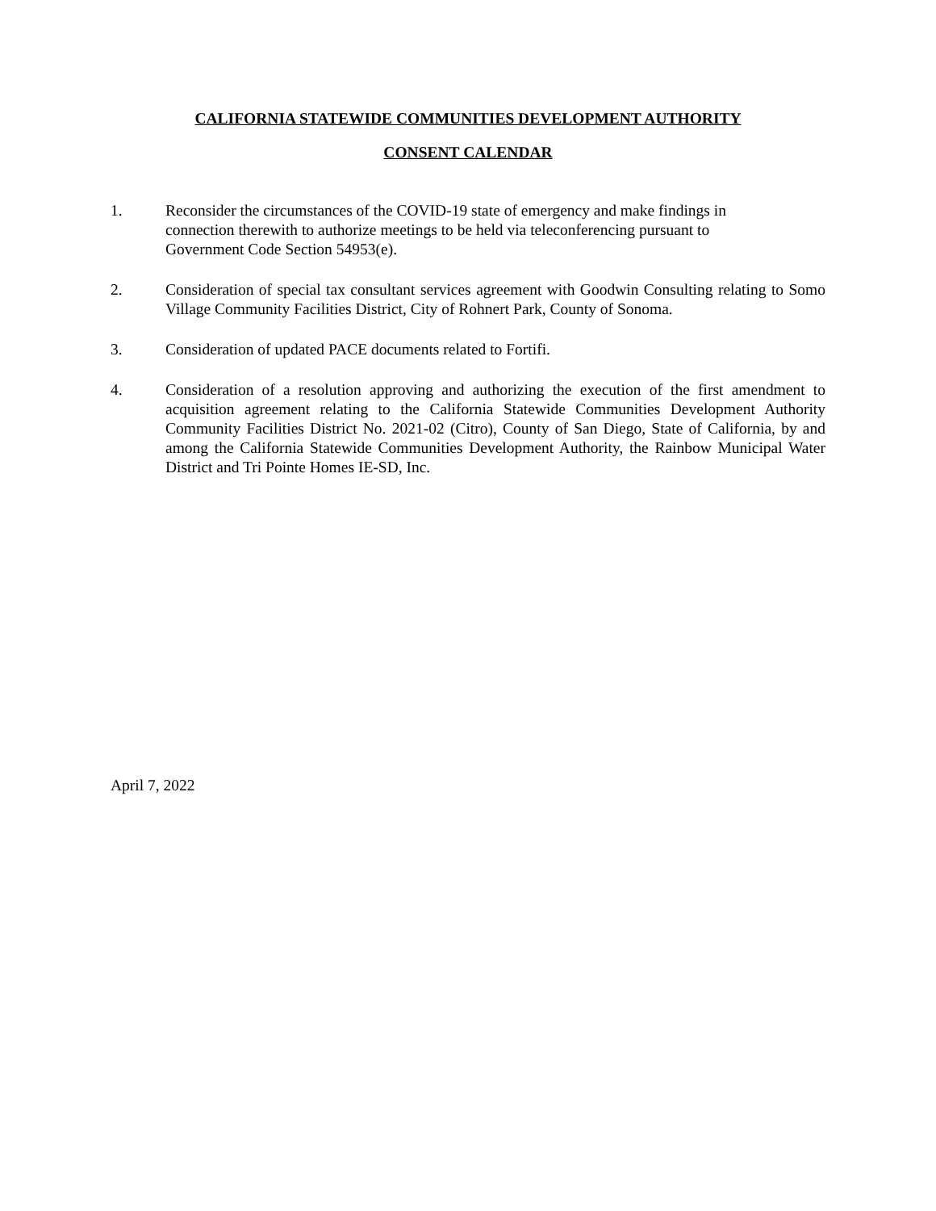CALIFORNIA STATEWIDE COMMUNITIES DEVELOPMENT AUTHORITY
CONSENT CALENDAR
1. Reconsider the circumstances of the COVID-19 state of emergency and make findings in connection therewith to authorize meetings to be held via teleconferencing pursuant to Government Code Section 54953(e).
2. Consideration of special tax consultant services agreement with Goodwin Consulting relating to Somo Village Community Facilities District, City of Rohnert Park, County of Sonoma.
3. Consideration of updated PACE documents related to Fortifi.
4. Consideration of a resolution approving and authorizing the execution of the first amendment to acquisition agreement relating to the California Statewide Communities Development Authority Community Facilities District No. 2021-02 (Citro), County of San Diego, State of California, by and among the California Statewide Communities Development Authority, the Rainbow Municipal Water District and Tri Pointe Homes IE-SD, Inc.
April 7, 2022